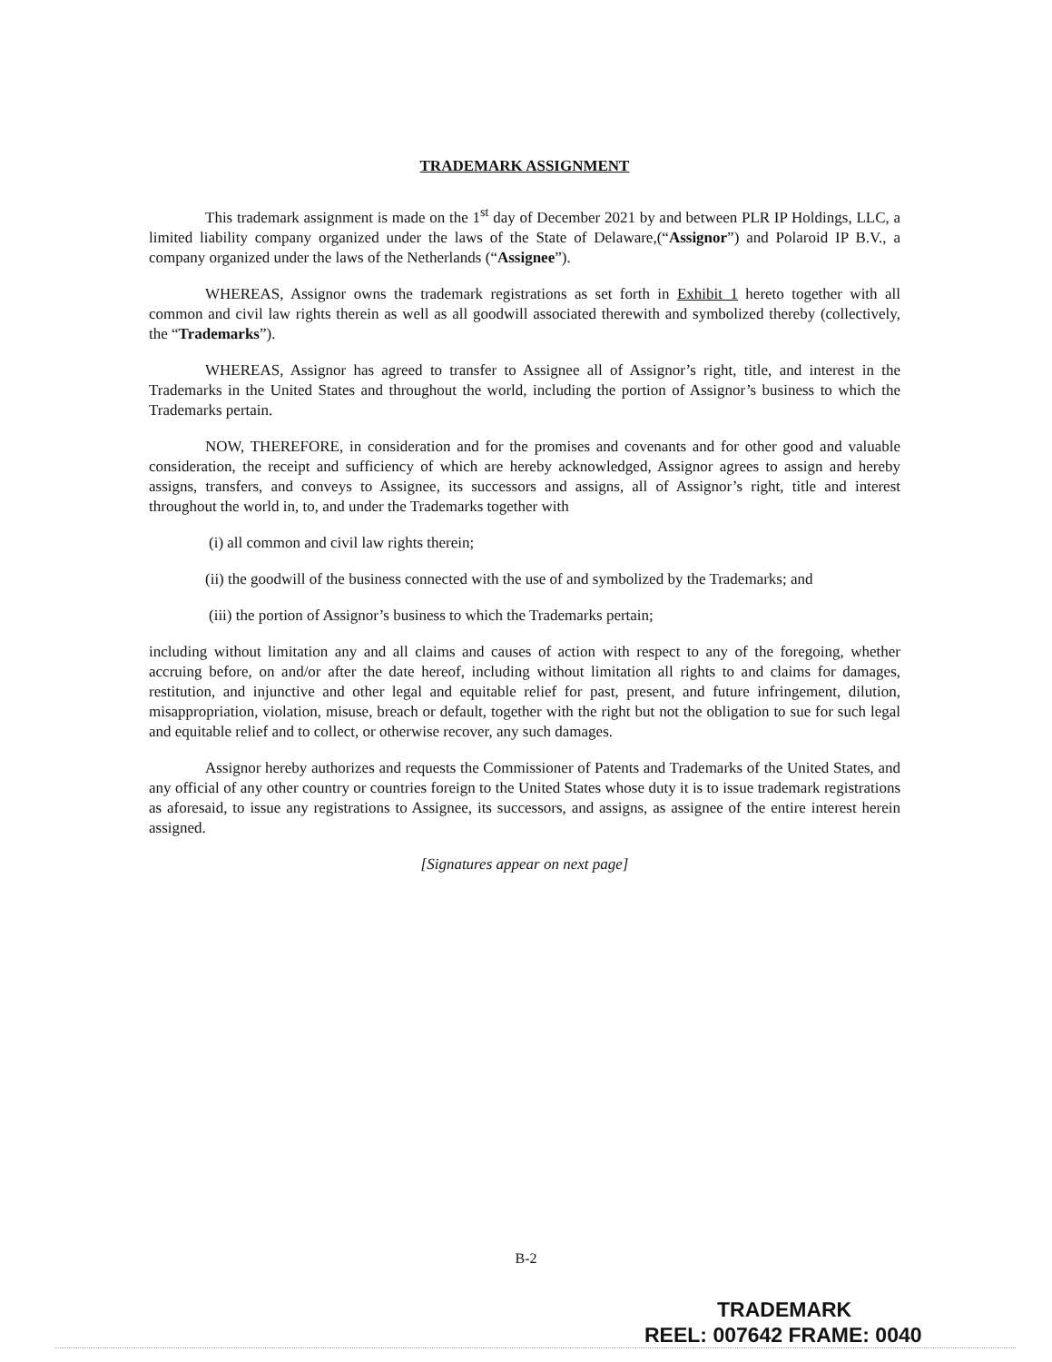TRADEMARK ASSIGNMENT
This trademark assignment is made on the 1<sup>st</sup> day of December 2021 by and between PLR IP Holdings, LLC, a limited liability company organized under the laws of the State of Delaware,(“Assignor”) and Polaroid IP B.V., a company organized under the laws of the Netherlands (“Assignee”).
WHEREAS, Assignor owns the trademark registrations as set forth in Exhibit 1 hereto together with all common and civil law rights therein as well as all goodwill associated therewith and symbolized thereby (collectively, the “Trademarks”).
WHEREAS, Assignor has agreed to transfer to Assignee all of Assignor’s right, title, and interest in the Trademarks in the United States and throughout the world, including the portion of Assignor’s business to which the Trademarks pertain.
NOW, THEREFORE, in consideration and for the promises and covenants and for other good and valuable consideration, the receipt and sufficiency of which are hereby acknowledged, Assignor agrees to assign and hereby assigns, transfers, and conveys to Assignee, its successors and assigns, all of Assignor’s right, title and interest throughout the world in, to, and under the Trademarks together with
(i) all common and civil law rights therein;
(ii) the goodwill of the business connected with the use of and symbolized by the Trademarks; and
(iii) the portion of Assignor’s business to which the Trademarks pertain;
including without limitation any and all claims and causes of action with respect to any of the foregoing, whether accruing before, on and/or after the date hereof, including without limitation all rights to and claims for damages, restitution, and injunctive and other legal and equitable relief for past, present, and future infringement, dilution, misappropriation, violation, misuse, breach or default, together with the right but not the obligation to sue for such legal and equitable relief and to collect, or otherwise recover, any such damages.
Assignor hereby authorizes and requests the Commissioner of Patents and Trademarks of the United States, and any official of any other country or countries foreign to the United States whose duty it is to issue trademark registrations as aforesaid, to issue any registrations to Assignee, its successors, and assigns, as assignee of the entire interest herein assigned.
[Signatures appear on next page]
B-2
TRADEMARK
REEL: 007642 FRAME: 0040